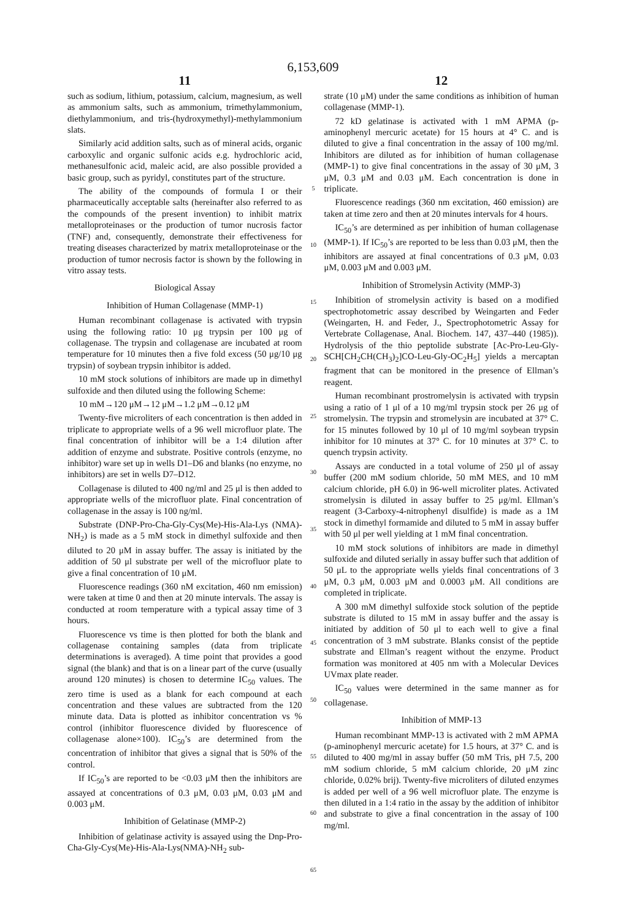6,153,609
11
such as sodium, lithium, potassium, calcium, magnesium, as well as ammonium salts, such as ammonium, trimethylammonium, diethylammonium, and tris-(hydroxymethyl)-methylammonium slats.
Similarly acid addition salts, such as of mineral acids, organic carboxylic and organic sulfonic acids e.g. hydrochloric acid, methanesulfonic acid, maleic acid, are also possible provided a basic group, such as pyridyl, constitutes part of the structure.
The ability of the compounds of formula I or their pharmaceutically acceptable salts (hereinafter also referred to as the compounds of the present invention) to inhibit matrix metalloproteinases or the production of tumor nucrosis factor (TNF) and, consequently, demonstrate their effectiveness for treating diseases characterized by matrix metalloproteinase or the production of tumor necrosis factor is shown by the following in vitro assay tests.
Biological Assay
Inhibition of Human Collagenase (MMP-1)
Human recombinant collagenase is activated with trypsin using the following ratio: 10 μg trypsin per 100 μg of collagenase. The trypsin and collagenase are incubated at room temperature for 10 minutes then a five fold excess (50 μg/10 μg trypsin) of soybean trypsin inhibitor is added.
10 mM stock solutions of inhibitors are made up in dimethyl sulfoxide and then diluted using the following Scheme:
10 mM→120 μM→12 μM→1.2 μM→0.12 μM
Twenty-five microliters of each concentration is then added in triplicate to appropriate wells of a 96 well microfluor plate. The final concentration of inhibitor will be a 1:4 dilution after addition of enzyme and substrate. Positive controls (enzyme, no inhibitor) ware set up in wells D1–D6 and blanks (no enzyme, no inhibitors) are set in wells D7–D12.
Collagenase is diluted to 400 ng/ml and 25 μl is then added to appropriate wells of the microfluor plate. Final concentration of collagenase in the assay is 100 ng/ml.
Substrate (DNP-Pro-Cha-Gly-Cys(Me)-His-Ala-Lys (NMA)-NH<sub>2</sub>) is made as a 5 mM stock in dimethyl sulfoxide and then diluted to 20 μM in assay buffer. The assay is initiated by the addition of 50 μl substrate per well of the microfluor plate to give a final concentration of 10 μM.
Fluorescence readings (360 nM excitation, 460 nm emission) were taken at time 0 and then at 20 minute intervals. The assay is conducted at room temperature with a typical assay time of 3 hours.
Fluorescence vs time is then plotted for both the blank and collagenase containing samples (data from triplicate determinations is averaged). A time point that provides a good signal (the blank) and that is on a linear part of the curve (usually around 120 minutes) is chosen to determine IC<sub>50</sub> values. The zero time is used as a blank for each compound at each concentration and these values are subtracted from the 120 minute data. Data is plotted as inhibitor concentration vs % control (inhibitor fluorescence divided by fluorescence of collagenase alone×100). IC<sub>50</sub>’s are determined from the concentration of inhibitor that gives a signal that is 50% of the control.
If IC<sub>50</sub>’s are reported to be <0.03 μM then the inhibitors are assayed at concentrations of 0.3 μM, 0.03 μM, 0.03 μM and 0.003 μM.
Inhibition of Gelatinase (MMP-2)
Inhibition of gelatinase activity is assayed using the Dnp-Pro-Cha-Gly-Cys(Me)-His-Ala-Lys(NMA)-NH<sub>2</sub> sub-
5
10
15
20
25
30
35
40
45
50
55
60
65
12
strate (10 μM) under the same conditions as inhibition of human collagenase (MMP-1).
72 kD gelatinase is activated with 1 mM APMA (p-aminophenyl mercuric acetate) for 15 hours at 4° C. and is diluted to give a final concentration in the assay of 100 mg/ml. Inhibitors are diluted as for inhibition of human collagenase (MMP-1) to give final concentrations in the assay of 30 μM, 3 μM, 0.3 μM and 0.03 μM. Each concentration is done in triplicate.
Fluorescence readings (360 nm excitation, 460 emission) are taken at time zero and then at 20 minutes intervals for 4 hours.
IC<sub>50</sub>’s are determined as per inhibition of human collagenase (MMP-1). If IC<sub>50</sub>’s are reported to be less than 0.03 μM, then the inhibitors are assayed at final concentrations of 0.3 μM, 0.03 μM, 0.003 μM and 0.003 μM.
Inhibition of Stromelysin Activity (MMP-3)
Inhibition of stromelysin activity is based on a modified spectrophotometric assay described by Weingarten and Feder (Weingarten, H. and Feder, J., Spectrophotometric Assay for Vertebrate Collagenase, Anal. Biochem. 147, 437–440 (1985)). Hydrolysis of the thio peptolide substrate [Ac-Pro-Leu-Gly-SCH[CH<sub>2</sub>CH(CH<sub>3</sub>)<sub>2</sub>]CO-Leu-Gly-OC<sub>2</sub>H<sub>5</sub>] yields a mercaptan fragment that can be monitored in the presence of Ellman’s reagent.
Human recombinant prostromelysin is activated with trypsin using a ratio of 1 μl of a 10 mg/ml trypsin stock per 26 μg of stromelysin. The trypsin and stromelysin are incubated at 37° C. for 15 minutes followed by 10 μl of 10 mg/ml soybean trypsin inhibitor for 10 minutes at 37° C. for 10 minutes at 37° C. to quench trypsin activity.
Assays are conducted in a total volume of 250 μl of assay buffer (200 mM sodium chloride, 50 mM MES, and 10 mM calcium chloride, pH 6.0) in 96-well microliter plates. Activated stromelysin is diluted in assay buffer to 25 μg/ml. Ellman’s reagent (3-Carboxy-4-nitrophenyl disulfide) is made as a 1M stock in dimethyl formamide and diluted to 5 mM in assay buffer with 50 μl per well yielding at 1 mM final concentration.
10 mM stock solutions of inhibitors are made in dimethyl sulfoxide and diluted serially in assay buffer such that addition of 50 μL to the appropriate wells yields final concentrations of 3 μM, 0.3 μM, 0.003 μM and 0.0003 μM. All conditions are completed in triplicate.
A 300 mM dimethyl sulfoxide stock solution of the peptide substrate is diluted to 15 mM in assay buffer and the assay is initiated by addition of 50 μl to each well to give a final concentration of 3 mM substrate. Blanks consist of the peptide substrate and Ellman’s reagent without the enzyme. Product formation was monitored at 405 nm with a Molecular Devices UVmax plate reader.
IC<sub>50</sub> values were determined in the same manner as for collagenase.
Inhibition of MMP-13
Human recombinant MMP-13 is activated with 2 mM APMA (p-aminophenyl mercuric acetate) for 1.5 hours, at 37° C. and is diluted to 400 mg/ml in assay buffer (50 mM Tris, pH 7.5, 200 mM sodium chloride, 5 mM calcium chloride, 20 μM zinc chloride, 0.02% brij). Twenty-five microliters of diluted enzymes is added per well of a 96 well microfluor plate. The enzyme is then diluted in a 1:4 ratio in the assay by the addition of inhibitor and substrate to give a final concentration in the assay of 100 mg/ml.